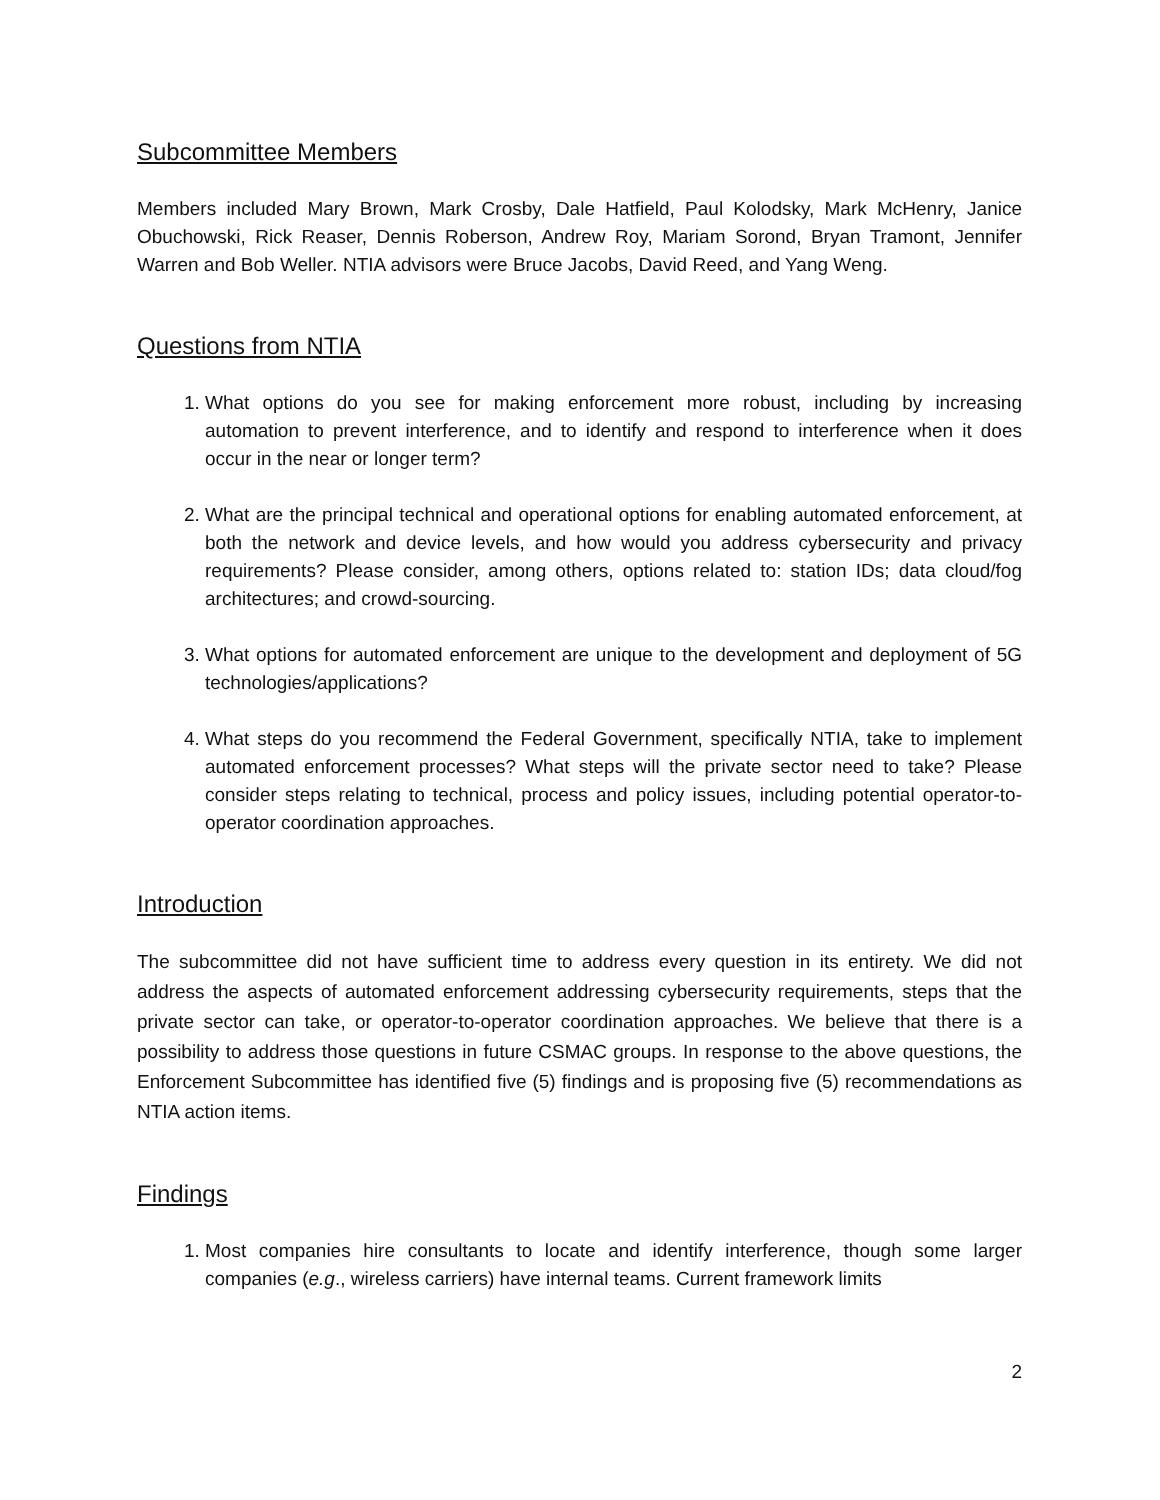Subcommittee Members
Members included Mary Brown, Mark Crosby, Dale Hatfield, Paul Kolodsky, Mark McHenry, Janice Obuchowski, Rick Reaser, Dennis Roberson, Andrew Roy, Mariam Sorond, Bryan Tramont, Jennifer Warren and Bob Weller. NTIA advisors were Bruce Jacobs, David Reed, and Yang Weng.
Questions from NTIA
1. What options do you see for making enforcement more robust, including by increasing automation to prevent interference, and to identify and respond to interference when it does occur in the near or longer term?
2. What are the principal technical and operational options for enabling automated enforcement, at both the network and device levels, and how would you address cybersecurity and privacy requirements? Please consider, among others, options related to: station IDs; data cloud/fog architectures; and crowd-sourcing.
3. What options for automated enforcement are unique to the development and deployment of 5G technologies/applications?
4. What steps do you recommend the Federal Government, specifically NTIA, take to implement automated enforcement processes? What steps will the private sector need to take? Please consider steps relating to technical, process and policy issues, including potential operator-to-operator coordination approaches.
Introduction
The subcommittee did not have sufficient time to address every question in its entirety. We did not address the aspects of automated enforcement addressing cybersecurity requirements, steps that the private sector can take, or operator-to-operator coordination approaches. We believe that there is a possibility to address those questions in future CSMAC groups. In response to the above questions, the Enforcement Subcommittee has identified five (5) findings and is proposing five (5) recommendations as NTIA action items.
Findings
1. Most companies hire consultants to locate and identify interference, though some larger companies (e.g., wireless carriers) have internal teams. Current framework limits
2